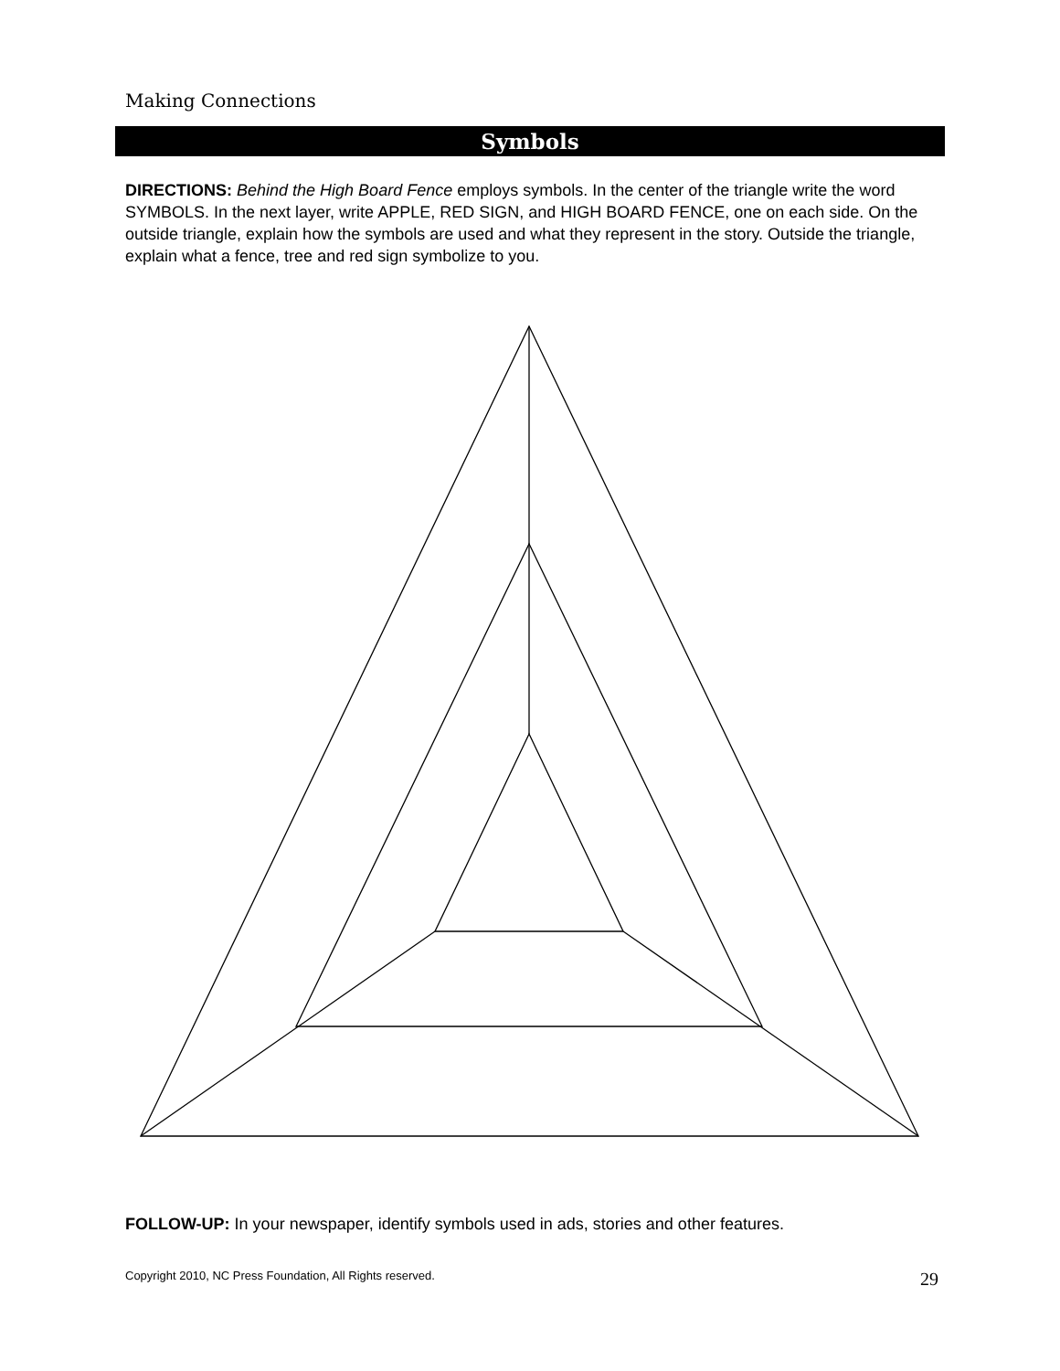Making Connections
Symbols
DIRECTIONS: Behind the High Board Fence employs symbols. In the center of the triangle write the word SYMBOLS. In the next layer, write APPLE, RED SIGN, and HIGH BOARD FENCE, one on each side. On the outside triangle, explain how the symbols are used and what they represent in the story. Outside the triangle, explain what a fence, tree and red sign symbolize to you.
FOLLOW-UP: In your newspaper, identify symbols used in ads, stories and other features.
Copyright 2010, NC Press Foundation, All Rights reserved. 29